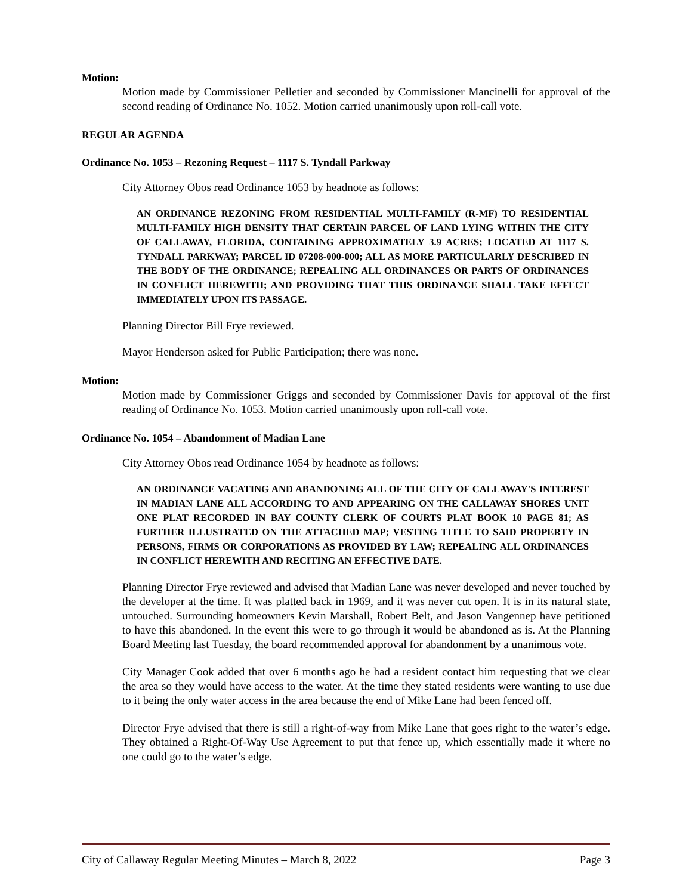Motion:
Motion made by Commissioner Pelletier and seconded by Commissioner Mancinelli for approval of the second reading of Ordinance No. 1052. Motion carried unanimously upon roll-call vote.
REGULAR AGENDA
Ordinance No. 1053 – Rezoning Request – 1117 S. Tyndall Parkway
City Attorney Obos read Ordinance 1053 by headnote as follows:
AN ORDINANCE REZONING FROM RESIDENTIAL MULTI-FAMILY (R-MF) TO RESIDENTIAL MULTI-FAMILY HIGH DENSITY THAT CERTAIN PARCEL OF LAND LYING WITHIN THE CITY OF CALLAWAY, FLORIDA, CONTAINING APPROXIMATELY 3.9 ACRES; LOCATED AT 1117 S. TYNDALL PARKWAY; PARCEL ID 07208-000-000; ALL AS MORE PARTICULARLY DESCRIBED IN THE BODY OF THE ORDINANCE; REPEALING ALL ORDINANCES OR PARTS OF ORDINANCES IN CONFLICT HEREWITH; AND PROVIDING THAT THIS ORDINANCE SHALL TAKE EFFECT IMMEDIATELY UPON ITS PASSAGE.
Planning Director Bill Frye reviewed.
Mayor Henderson asked for Public Participation; there was none.
Motion:
Motion made by Commissioner Griggs and seconded by Commissioner Davis for approval of the first reading of Ordinance No. 1053. Motion carried unanimously upon roll-call vote.
Ordinance No. 1054 – Abandonment of Madian Lane
City Attorney Obos read Ordinance 1054 by headnote as follows:
AN ORDINANCE VACATING AND ABANDONING ALL OF THE CITY OF CALLAWAY'S INTEREST IN MADIAN LANE ALL ACCORDING TO AND APPEARING ON THE CALLAWAY SHORES UNIT ONE PLAT RECORDED IN BAY COUNTY CLERK OF COURTS PLAT BOOK 10 PAGE 81; AS FURTHER ILLUSTRATED ON THE ATTACHED MAP; VESTING TITLE TO SAID PROPERTY IN PERSONS, FIRMS OR CORPORATIONS AS PROVIDED BY LAW; REPEALING ALL ORDINANCES IN CONFLICT HEREWITH AND RECITING AN EFFECTIVE DATE.
Planning Director Frye reviewed and advised that Madian Lane was never developed and never touched by the developer at the time. It was platted back in 1969, and it was never cut open. It is in its natural state, untouched. Surrounding homeowners Kevin Marshall, Robert Belt, and Jason Vangennep have petitioned to have this abandoned. In the event this were to go through it would be abandoned as is. At the Planning Board Meeting last Tuesday, the board recommended approval for abandonment by a unanimous vote.
City Manager Cook added that over 6 months ago he had a resident contact him requesting that we clear the area so they would have access to the water. At the time they stated residents were wanting to use due to it being the only water access in the area because the end of Mike Lane had been fenced off.
Director Frye advised that there is still a right-of-way from Mike Lane that goes right to the water’s edge. They obtained a Right-Of-Way Use Agreement to put that fence up, which essentially made it where no one could go to the water’s edge.
City of Callaway Regular Meeting Minutes – March 8, 2022 Page 3